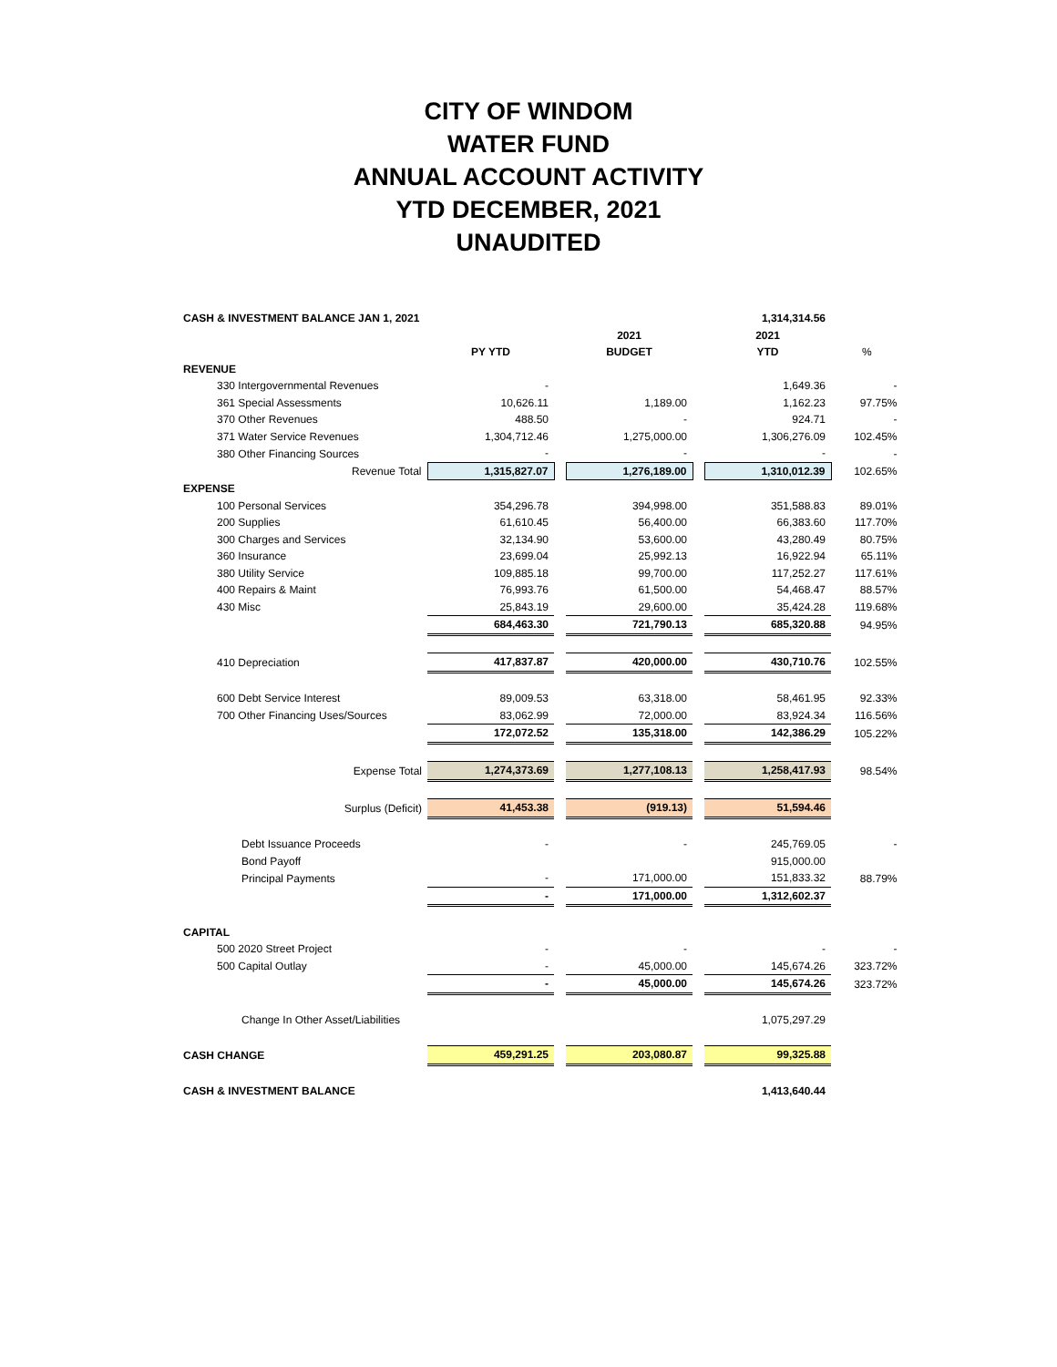CITY OF WINDOM
WATER FUND
ANNUAL ACCOUNT ACTIVITY
YTD DECEMBER, 2021
UNAUDITED
| CASH & INVESTMENT BALANCE JAN 1, 2021 | | | | | 1,314,314.56 | |
| | | | 2021 | | 2021 | |
| | PY YTD | | BUDGET | | YTD | % |
| REVENUE | | | | | | |
| 330 Intergovernmental Revenues | - | | | | 1,649.36 | - |
| 361 Special Assessments | 10,626.11 | | 1,189.00 | | 1,162.23 | 97.75% |
| 370 Other Revenues | 488.50 | | - | | 924.71 | - |
| 371 Water Service Revenues | 1,304,712.46 | | 1,275,000.00 | | 1,306,276.09 | 102.45% |
| 380 Other Financing Sources | - | | - | | - | - |
| Revenue Total | 1,315,827.07 | | 1,276,189.00 | | 1,310,012.39 | 102.65% |
| EXPENSE | | | | | | |
| 100 Personal Services | 354,296.78 | | 394,998.00 | | 351,588.83 | 89.01% |
| 200 Supplies | 61,610.45 | | 56,400.00 | | 66,383.60 | 117.70% |
| 300 Charges and Services | 32,134.90 | | 53,600.00 | | 43,280.49 | 80.75% |
| 360 Insurance | 23,699.04 | | 25,992.13 | | 16,922.94 | 65.11% |
| 380 Utility Service | 109,885.18 | | 99,700.00 | | 117,252.27 | 117.61% |
| 400 Repairs & Maint | 76,993.76 | | 61,500.00 | | 54,468.47 | 88.57% |
| 430 Misc | 25,843.19 | | 29,600.00 | | 35,424.28 | 119.68% |
| | 684,463.30 | | 721,790.13 | | 685,320.88 | 94.95% |
| 410 Depreciation | 417,837.87 | | 420,000.00 | | 430,710.76 | 102.55% |
| 600 Debt Service Interest | 89,009.53 | | 63,318.00 | | 58,461.95 | 92.33% |
| 700 Other Financing Uses/Sources | 83,062.99 | | 72,000.00 | | 83,924.34 | 116.56% |
| | 172,072.52 | | 135,318.00 | | 142,386.29 | 105.22% |
| Expense Total | 1,274,373.69 | | 1,277,108.13 | | 1,258,417.93 | 98.54% |
| Surplus (Deficit) | 41,453.38 | | (919.13) | | 51,594.46 | |
| Debt Issuance Proceeds | - | | - | | 245,769.05 | - |
| Bond Payoff | | | | | 915,000.00 | |
| Principal Payments | - | | 171,000.00 | | 151,833.32 | 88.79% |
| | - | | 171,000.00 | | 1,312,602.37 | |
| CAPITAL | | | | | | |
| 500 2020 Street Project | - | | - | | - | - |
| 500 Capital Outlay | - | | 45,000.00 | | 145,674.26 | 323.72% |
| | - | | 45,000.00 | | 145,674.26 | 323.72% |
| Change In Other Asset/Liabilities | | | | | 1,075,297.29 | |
| CASH CHANGE | 459,291.25 | | 203,080.87 | | 99,325.88 | |
| CASH & INVESTMENT BALANCE | | | | | 1,413,640.44 | |